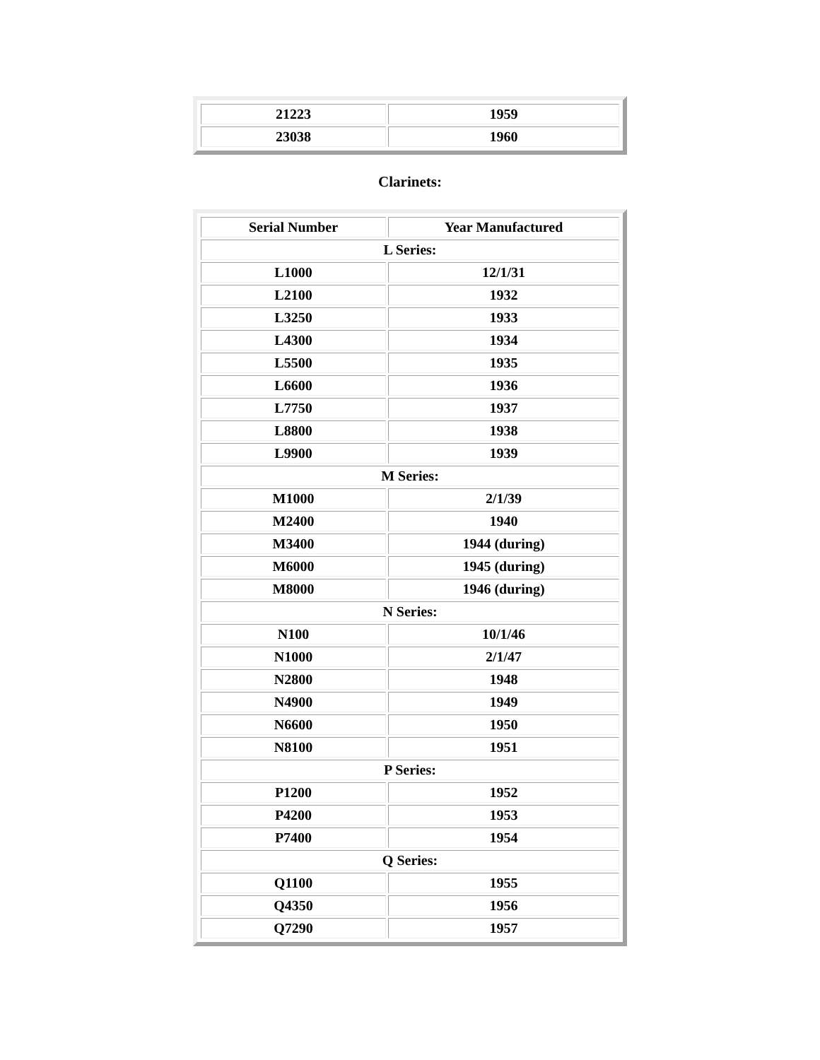| 21223 | 1959 |
| 23038 | 1960 |
Clarinets:
| Serial Number | Year Manufactured |
| --- | --- |
| L Series: | |
| L1000 | 12/1/31 |
| L2100 | 1932 |
| L3250 | 1933 |
| L4300 | 1934 |
| L5500 | 1935 |
| L6600 | 1936 |
| L7750 | 1937 |
| L8800 | 1938 |
| L9900 | 1939 |
| M Series: | |
| M1000 | 2/1/39 |
| M2400 | 1940 |
| M3400 | 1944 (during) |
| M6000 | 1945 (during) |
| M8000 | 1946 (during) |
| N Series: | |
| N100 | 10/1/46 |
| N1000 | 2/1/47 |
| N2800 | 1948 |
| N4900 | 1949 |
| N6600 | 1950 |
| N8100 | 1951 |
| P Series: | |
| P1200 | 1952 |
| P4200 | 1953 |
| P7400 | 1954 |
| Q Series: | |
| Q1100 | 1955 |
| Q4350 | 1956 |
| Q7290 | 1957 |